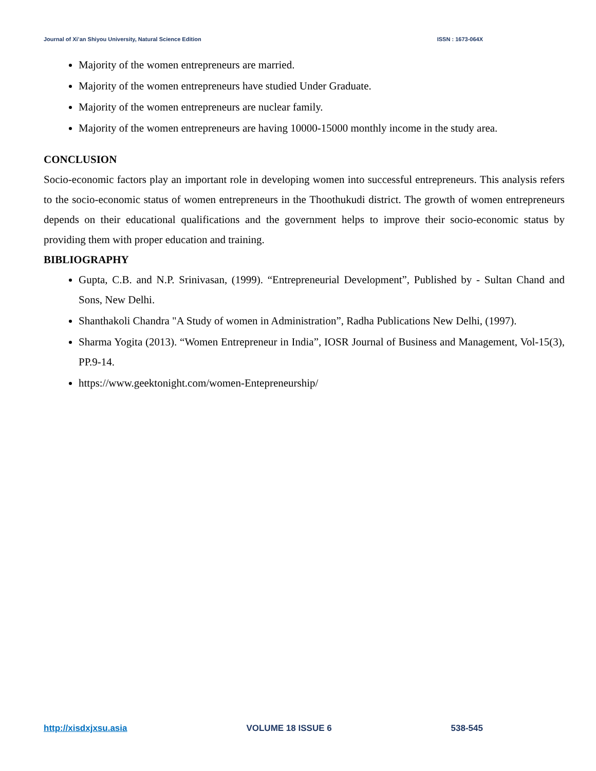Journal of Xi’an Shiyou University, Natural Science Edition ISSN : 1673-064X
Majority of the women entrepreneurs are married.
Majority of the women entrepreneurs have studied Under Graduate.
Majority of the women entrepreneurs are nuclear family.
Majority of the women entrepreneurs are having 10000-15000 monthly income in the study area.
CONCLUSION
Socio-economic factors play an important role in developing women into successful entrepreneurs. This analysis refers to the socio-economic status of women entrepreneurs in the Thoothukudi district. The growth of women entrepreneurs depends on their educational qualifications and the government helps to improve their socio-economic status by providing them with proper education and training.
BIBLIOGRAPHY
Gupta, C.B. and N.P. Srinivasan, (1999). “Entrepreneurial Development”, Published by - Sultan Chand and Sons, New Delhi.
Shanthakoli Chandra "A Study of women in Administration”, Radha Publications New Delhi, (1997).
Sharma Yogita (2013). “Women Entrepreneur in India”, IOSR Journal of Business and Management, Vol-15(3), PP.9-14.
https://www.geektonight.com/women-Entepreneurship/
http://xisdxjxsu.asia VOLUME 18 ISSUE 6 538-545